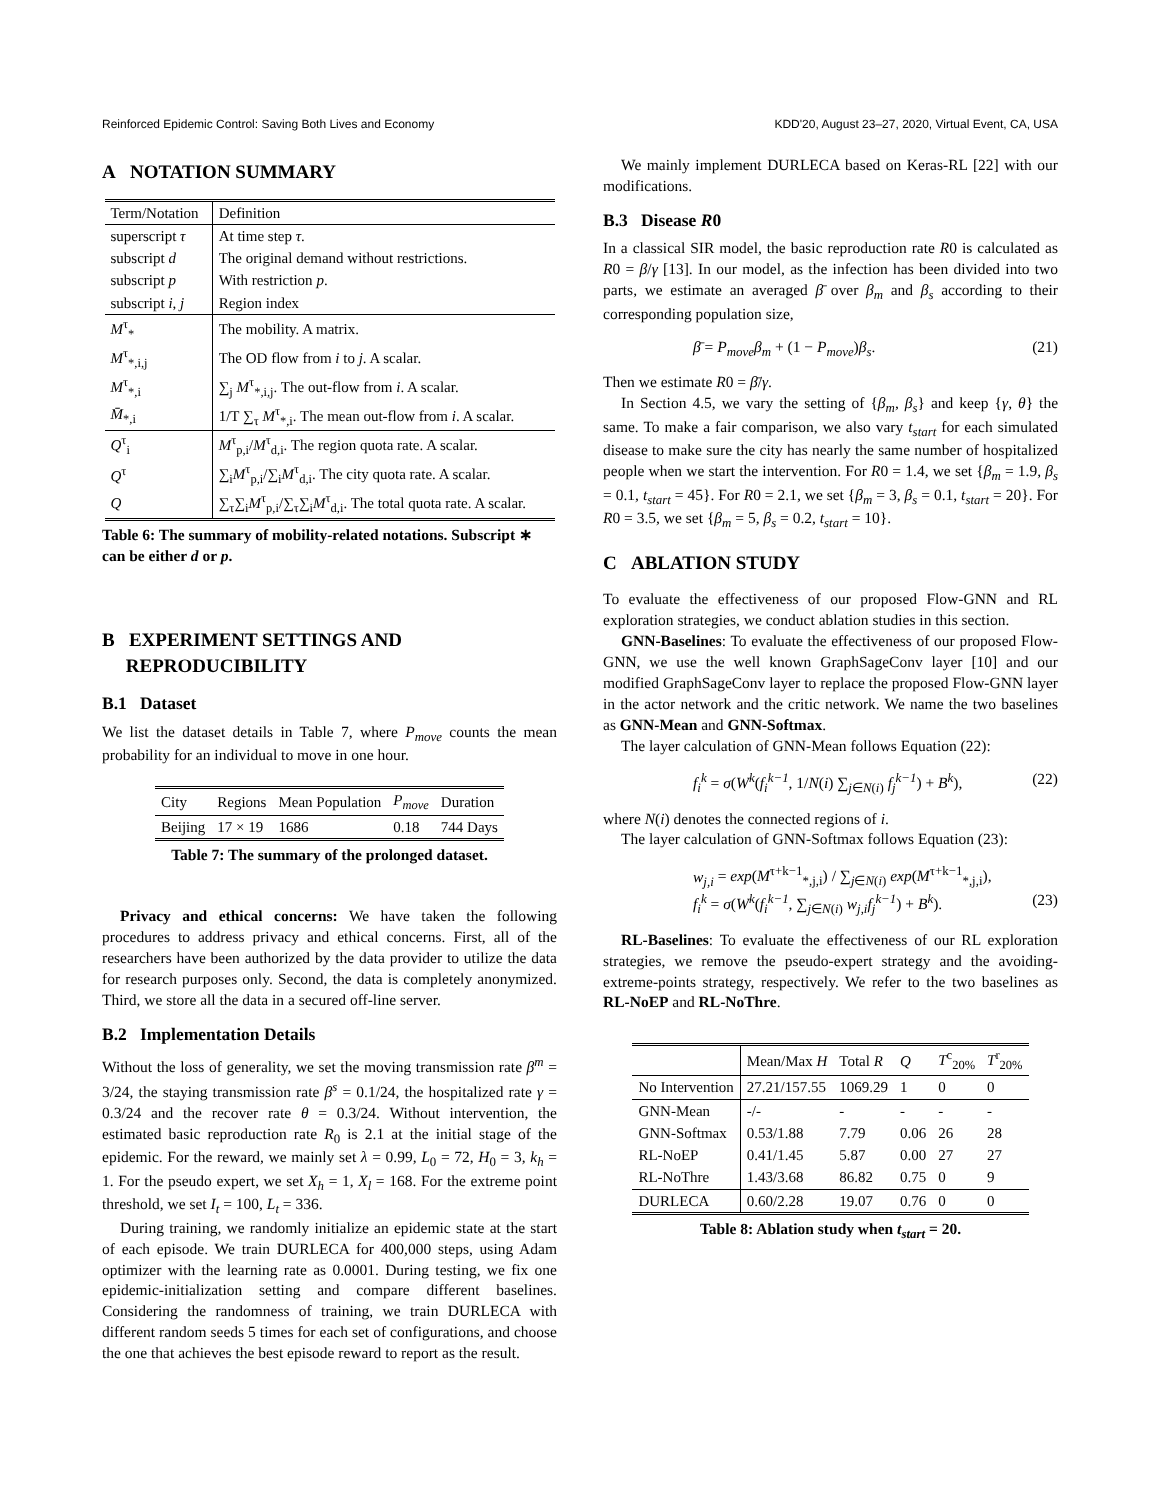Reinforced Epidemic Control: Saving Both Lives and Economy KDD'20, August 23–27, 2020, Virtual Event, CA, USA
A NOTATION SUMMARY
| Term/Notation | Definition |
| --- | --- |
| superscript τ | At time step τ . |
| subscript d | The original demand without restrictions. |
| subscript p | With restriction p . |
| subscript i , j | Region index |
| M<sup>τ</sup><sub>*</sub> | The mobility. A matrix. |
| M<sup>τ</sup><sub>*,i,j</sub> | The OD flow from i to j . A scalar. |
| M<sup>τ</sup><sub>*,i</sub> | ∑<sub>j</sub> M<sup>τ</sup><sub>*,i,j</sub>. The out-flow from i . A scalar. |
| M̄<sub>*,i</sub> | 1/T ∑<sub>τ</sub> M<sup>τ</sup><sub>*,i</sub>. The mean out-flow from i . A scalar. |
| Q<sup>τ</sup><sub>i</sub> | M<sup>τ</sup><sub>p,i</sub>/ M<sup>τ</sup><sub>d,i</sub>. The region quota rate. A scalar. |
| Q<sup>τ</sup> | ∑<sub>i</sub> M<sup>τ</sup><sub>p,i</sub>/∑<sub>i</sub> M<sup>τ</sup><sub>d,i</sub>. The city quota rate. A scalar. |
| Q | ∑<sub>τ</sub>∑<sub>i</sub> M<sup>τ</sup><sub>p,i</sub>/∑<sub>τ</sub>∑<sub>i</sub> M<sup>τ</sup><sub>d,i</sub>. The total quota rate. A scalar. |
Table 6: The summary of mobility-related notations. Subscript ∗ can be either d or p.
B EXPERIMENT SETTINGS AND
REPRODUCIBILITY
B.1 Dataset
We list the dataset details in Table 7, where P<sub>move</sub> counts the mean probability for an individual to move in one hour.
| City | Regions | Mean Population | P<sub>move</sub> | Duration |
| --- | --- | --- | --- | --- |
| Beijing | 17 × 19 | 1686 | 0.18 | 744 Days |
Table 7: The summary of the prolonged dataset.
Privacy and ethical concerns: We have taken the following procedures to address privacy and ethical concerns. First, all of the researchers have been authorized by the data provider to utilize the data for research purposes only. Second, the data is completely anonymized. Third, we store all the data in a secured off-line server.
B.2 Implementation Details
Without the loss of generality, we set the moving transmission rate β<sup>m</sup> = 3/24, the staying transmission rate β<sup>s</sup> = 0.1/24, the hospitalized rate γ = 0.3/24 and the recover rate θ = 0.3/24. Without intervention, the estimated basic reproduction rate R<sub>0</sub> is 2.1 at the initial stage of the epidemic. For the reward, we mainly set λ = 0.99, L<sub>0</sub> = 72, H<sub>0</sub> = 3, k<sub>h</sub> = 1. For the pseudo expert, we set X<sub>h</sub> = 1, X<sub>l</sub> = 168. For the extreme point threshold, we set I<sub>t</sub> = 100, L<sub>t</sub> = 336.
During training, we randomly initialize an epidemic state at the start of each episode. We train DURLECA for 400,000 steps, using Adam optimizer with the learning rate as 0.0001. During testing, we fix one epidemic-initialization setting and compare different baselines. Considering the randomness of training, we train DURLECA with different random seeds 5 times for each set of configurations, and choose the one that achieves the best episode reward to report as the result.
We mainly implement DURLECA based on Keras-RL [22] with our modifications.
B.3 Disease R0
In a classical SIR model, the basic reproduction rate R0 is calculated as R0 = β/γ [13]. In our model, as the infection has been divided into two parts, we estimate an averaged β̄ over β<sub>m</sub> and β<sub>s</sub> according to their corresponding population size,
β̄ = P<sub>move</sub>β<sub>m</sub> + (1 − P<sub>move</sub>)β<sub>s</sub>. (21)
Then we estimate R0 = β̄/γ.
In Section 4.5, we vary the setting of {β<sub>m</sub>, β<sub>s</sub>} and keep {γ, θ} the same. To make a fair comparison, we also vary t<sub>start</sub> for each simulated disease to make sure the city has nearly the same number of hospitalized people when we start the intervention. For R0 = 1.4, we set {β<sub>m</sub> = 1.9, β<sub>s</sub> = 0.1, t<sub>start</sub> = 45}. For R0 = 2.1, we set {β<sub>m</sub> = 3, β<sub>s</sub> = 0.1, t<sub>start</sub> = 20}. For R0 = 3.5, we set {β<sub>m</sub> = 5, β<sub>s</sub> = 0.2, t<sub>start</sub> = 10}.
C ABLATION STUDY
To evaluate the effectiveness of our proposed Flow-GNN and RL exploration strategies, we conduct ablation studies in this section.
GNN-Baselines: To evaluate the effectiveness of our proposed Flow-GNN, we use the well known GraphSageConv layer [10] and our modified GraphSageConv layer to replace the proposed Flow-GNN layer in the actor network and the critic network. We name the two baselines as GNN-Mean and GNN-Softmax.
The layer calculation of GNN-Mean follows Equation (22):
f<sub>i</sub><sup>k</sup> = σ(W<sup>k</sup>(f<sub>i</sub><sup>k−1</sup>, 1/N(i) ∑<sub>j∈N(i)</sub> f<sub>j</sub><sup>k−1</sup>) + B<sup>k</sup>), (22)
where N(i) denotes the connected regions of i.
The layer calculation of GNN-Softmax follows Equation (23):
w<sub>j,i</sub> = exp(M<sup>τ+k−1</sup><sub>*,j,i</sub>) / ∑<sub>j∈N(i)</sub> exp(M<sup>τ+k−1</sup><sub>*,j,i</sub>),
f<sub>i</sub><sup>k</sup> = σ(W<sup>k</sup>(f<sub>i</sub><sup>k−1</sup>, ∑<sub>j∈N(i)</sub> w<sub>j,i</sub>f<sub>j</sub><sup>k−1</sup>) + B<sup>k</sup>). (23)
RL-Baselines: To evaluate the effectiveness of our RL exploration strategies, we remove the pseudo-expert strategy and the avoiding-extreme-points strategy, respectively. We refer to the two baselines as RL-NoEP and RL-NoThre.
| | Mean/Max H | Total R | Q | T<sup>c</sup><sub>20%</sub> | T<sup>r</sup><sub>20%</sub> |
| --- | --- | --- | --- | --- | --- |
| No Intervention | 27.21/157.55 | 1069.29 | 1 | 0 | 0 |
| GNN-Mean | -/- | - | - | - | - |
| GNN-Softmax | 0.53/1.88 | 7.79 | 0.06 | 26 | 28 |
| RL-NoEP | 0.41/1.45 | 5.87 | 0.00 | 27 | 27 |
| RL-NoThre | 1.43/3.68 | 86.82 | 0.75 | 0 | 9 |
| DURLECA | 0.60/2.28 | 19.07 | 0.76 | 0 | 0 |
Table 8: Ablation study when t<sub>start</sub> = 20.